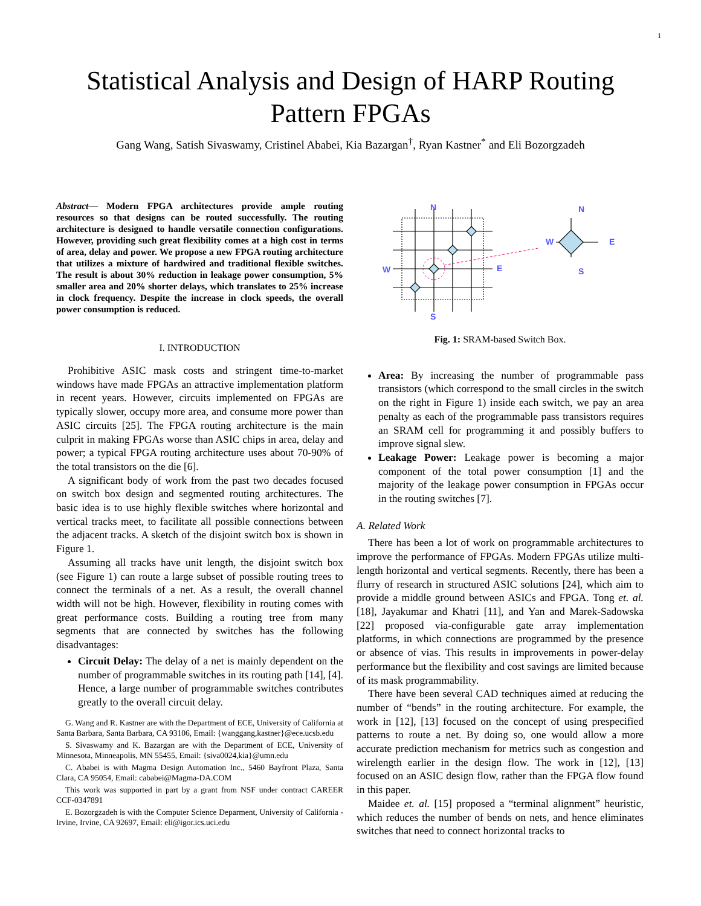1
Statistical Analysis and Design of HARP Routing Pattern FPGAs
Gang Wang, Satish Sivaswamy, Cristinel Ababei, Kia Bazargan<sup>†</sup>, Ryan Kastner<sup>*</sup> and Eli Bozorgzadeh
Abstract— Modern FPGA architectures provide ample routing resources so that designs can be routed successfully. The routing architecture is designed to handle versatile connection configurations. However, providing such great flexibility comes at a high cost in terms of area, delay and power. We propose a new FPGA routing architecture that utilizes a mixture of hardwired and traditional flexible switches. The result is about 30% reduction in leakage power consumption, 5% smaller area and 20% shorter delays, which translates to 25% increase in clock frequency. Despite the increase in clock speeds, the overall power consumption is reduced.
I. INTRODUCTION
Prohibitive ASIC mask costs and stringent time-to-market windows have made FPGAs an attractive implementation platform in recent years. However, circuits implemented on FPGAs are typically slower, occupy more area, and consume more power than ASIC circuits [25]. The FPGA routing architecture is the main culprit in making FPGAs worse than ASIC chips in area, delay and power; a typical FPGA routing architecture uses about 70-90% of the total transistors on the die [6].
A significant body of work from the past two decades focused on switch box design and segmented routing architectures. The basic idea is to use highly flexible switches where horizontal and vertical tracks meet, to facilitate all possible connections between the adjacent tracks. A sketch of the disjoint switch box is shown in Figure 1.
Assuming all tracks have unit length, the disjoint switch box (see Figure 1) can route a large subset of possible routing trees to connect the terminals of a net. As a result, the overall channel width will not be high. However, flexibility in routing comes with great performance costs. Building a routing tree from many segments that are connected by switches has the following disadvantages:
Circuit Delay: The delay of a net is mainly dependent on the number of programmable switches in its routing path [14], [4]. Hence, a large number of programmable switches contributes greatly to the overall circuit delay.
G. Wang and R. Kastner are with the Department of ECE, University of California at Santa Barbara, Santa Barbara, CA 93106, Email: {wanggang,kastner}@ece.ucsb.edu
S. Sivaswamy and K. Bazargan are with the Department of ECE, University of Minnesota, Minneapolis, MN 55455, Email: {siva0024,kia}@umn.edu
C. Ababei is with Magma Design Automation Inc., 5460 Bayfront Plaza, Santa Clara, CA 95054, Email: cababei@Magma-DA.COM
This work was supported in part by a grant from NSF under contract CAREER CCF-0347891
E. Bozorgzadeh is with the Computer Science Deparment, University of California - Irvine, Irvine, CA 92697, Email: eli@igor.ics.uci.edu
N
S
W
E
N
S
W
E
Fig. 1: SRAM-based Switch Box.
Area: By increasing the number of programmable pass transistors (which correspond to the small circles in the switch on the right in Figure 1) inside each switch, we pay an area penalty as each of the programmable pass transistors requires an SRAM cell for programming it and possibly buffers to improve signal slew.
Leakage Power: Leakage power is becoming a major component of the total power consumption [1] and the majority of the leakage power consumption in FPGAs occur in the routing switches [7].
A. Related Work
There has been a lot of work on programmable architectures to improve the performance of FPGAs. Modern FPGAs utilize multi-length horizontal and vertical segments. Recently, there has been a flurry of research in structured ASIC solutions [24], which aim to provide a middle ground between ASICs and FPGA. Tong et. al. [18], Jayakumar and Khatri [11], and Yan and Marek-Sadowska [22] proposed via-configurable gate array implementation platforms, in which connections are programmed by the presence or absence of vias. This results in improvements in power-delay performance but the flexibility and cost savings are limited because of its mask programmability.
There have been several CAD techniques aimed at reducing the number of “bends” in the routing architecture. For example, the work in [12], [13] focused on the concept of using prespecified patterns to route a net. By doing so, one would allow a more accurate prediction mechanism for metrics such as congestion and wirelength earlier in the design flow. The work in [12], [13] focused on an ASIC design flow, rather than the FPGA flow found in this paper.
Maidee et. al. [15] proposed a “terminal alignment” heuristic, which reduces the number of bends on nets, and hence eliminates switches that need to connect horizontal tracks to